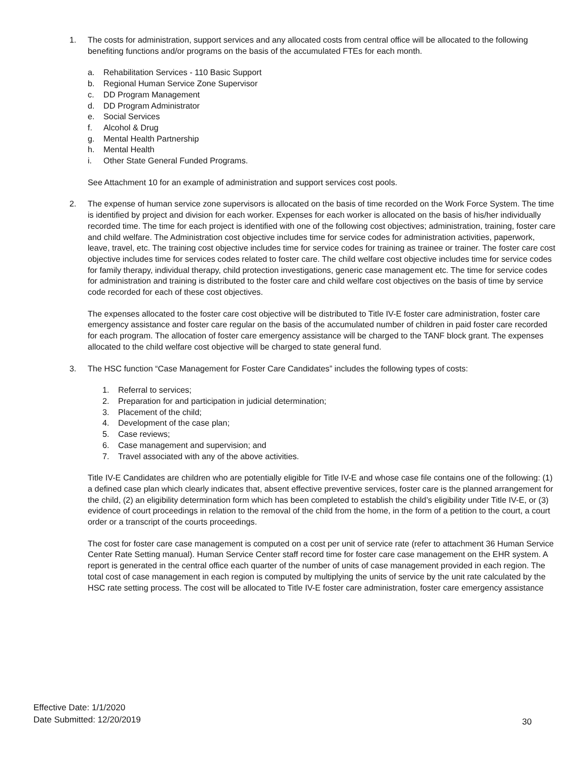1. The costs for administration, support services and any allocated costs from central office will be allocated to the following benefiting functions and/or programs on the basis of the accumulated FTEs for each month.
a. Rehabilitation Services - 110 Basic Support
b. Regional Human Service Zone Supervisor
c. DD Program Management
d. DD Program Administrator
e. Social Services
f. Alcohol & Drug
g. Mental Health Partnership
h. Mental Health
i. Other State General Funded Programs.
See Attachment 10 for an example of administration and support services cost pools.
2. The expense of human service zone supervisors is allocated on the basis of time recorded on the Work Force System. The time is identified by project and division for each worker. Expenses for each worker is allocated on the basis of his/her individually recorded time. The time for each project is identified with one of the following cost objectives; administration, training, foster care and child welfare. The Administration cost objective includes time for service codes for administration activities, paperwork, leave, travel, etc. The training cost objective includes time for service codes for training as trainee or trainer. The foster care cost objective includes time for services codes related to foster care. The child welfare cost objective includes time for service codes for family therapy, individual therapy, child protection investigations, generic case management etc. The time for service codes for administration and training is distributed to the foster care and child welfare cost objectives on the basis of time by service code recorded for each of these cost objectives.
The expenses allocated to the foster care cost objective will be distributed to Title IV-E foster care administration, foster care emergency assistance and foster care regular on the basis of the accumulated number of children in paid foster care recorded for each program. The allocation of foster care emergency assistance will be charged to the TANF block grant. The expenses allocated to the child welfare cost objective will be charged to state general fund.
3. The HSC function “Case Management for Foster Care Candidates” includes the following types of costs:
1. Referral to services;
2. Preparation for and participation in judicial determination;
3. Placement of the child;
4. Development of the case plan;
5. Case reviews;
6. Case management and supervision; and
7. Travel associated with any of the above activities.
Title IV-E Candidates are children who are potentially eligible for Title IV-E and whose case file contains one of the following: (1) a defined case plan which clearly indicates that, absent effective preventive services, foster care is the planned arrangement for the child, (2) an eligibility determination form which has been completed to establish the child’s eligibility under Title IV-E, or (3) evidence of court proceedings in relation to the removal of the child from the home, in the form of a petition to the court, a court order or a transcript of the courts proceedings.
The cost for foster care case management is computed on a cost per unit of service rate (refer to attachment 36 Human Service Center Rate Setting manual). Human Service Center staff record time for foster care case management on the EHR system. A report is generated in the central office each quarter of the number of units of case management provided in each region. The total cost of case management in each region is computed by multiplying the units of service by the unit rate calculated by the HSC rate setting process. The cost will be allocated to Title IV-E foster care administration, foster care emergency assistance
Effective Date: 1/1/2020
Date Submitted: 12/20/2019
30